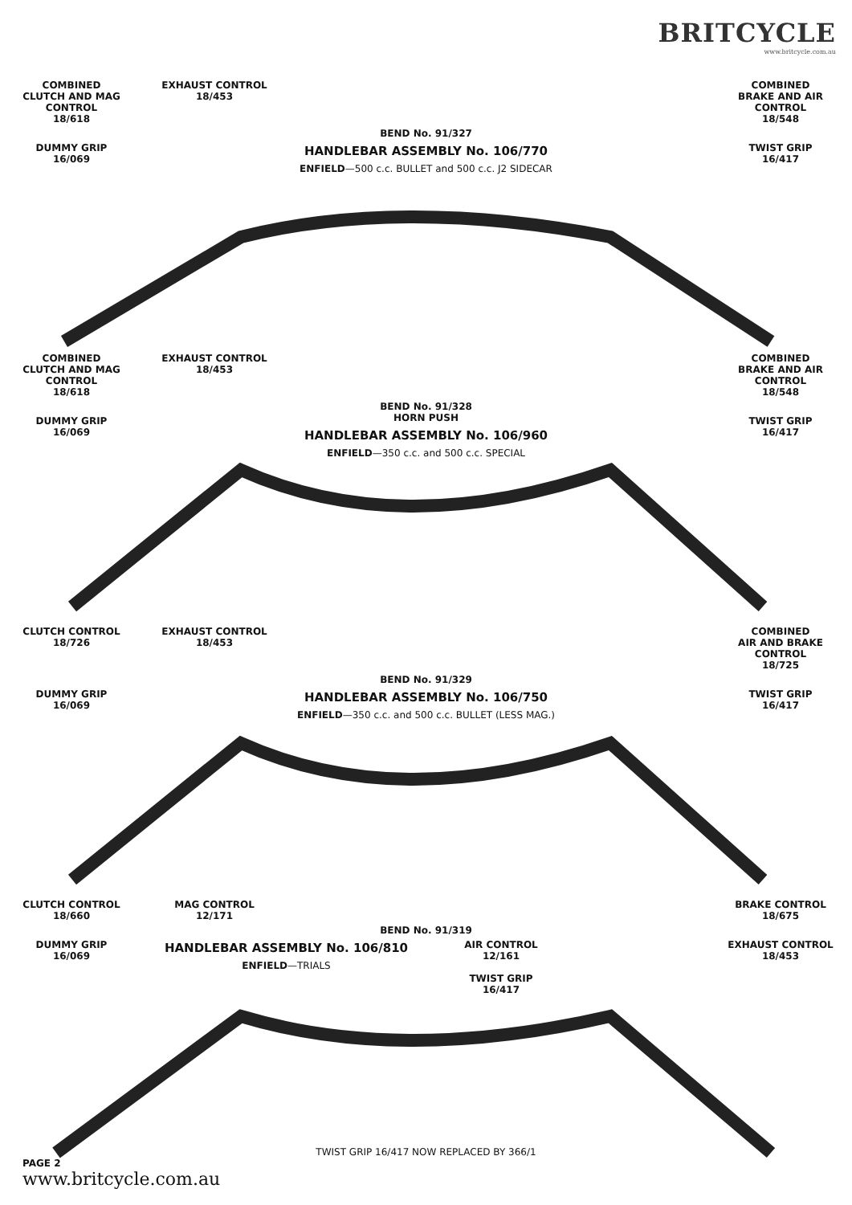BRITCYCLE
www.britcycle.com.au
COMBINED
CLUTCH AND MAG CONTROL
18/618
EXHAUST CONTROL
18/453
COMBINED
BRAKE AND AIR CONTROL
18/548
BEND No. 91/327
DUMMY GRIP
16/069
HANDLEBAR ASSEMBLY No. 106/770
ENFIELD—500 c.c. BULLET and 500 c.c. J2 SIDECAR
TWIST GRIP
16/417
COMBINED
CLUTCH AND MAG CONTROL
18/618
EXHAUST CONTROL
18/453
COMBINED
BRAKE AND AIR CONTROL
18/548
BEND No. 91/328
DUMMY GRIP
16/069
HORN PUSH
HANDLEBAR ASSEMBLY No. 106/960
ENFIELD—350 c.c. and 500 c.c. SPECIAL
TWIST GRIP
16/417
CLUTCH CONTROL
18/726
EXHAUST CONTROL
18/453
COMBINED
AIR AND BRAKE CONTROL
18/725
BEND No. 91/329
DUMMY GRIP
16/069
HANDLEBAR ASSEMBLY No. 106/750
ENFIELD—350 c.c. and 500 c.c. BULLET (LESS MAG.)
TWIST GRIP
16/417
CLUTCH CONTROL
18/660
MAG CONTROL
12/171
BRAKE CONTROL
18/675
BEND No. 91/319
DUMMY GRIP
16/069
HANDLEBAR ASSEMBLY No. 106/810
ENFIELD—TRIALS
AIR CONTROL
12/161
TWIST GRIP
16/417
EXHAUST CONTROL
18/453
TWIST GRIP 16/417 NOW REPLACED BY 366/1
PAGE 2
www.britcycle.com.au